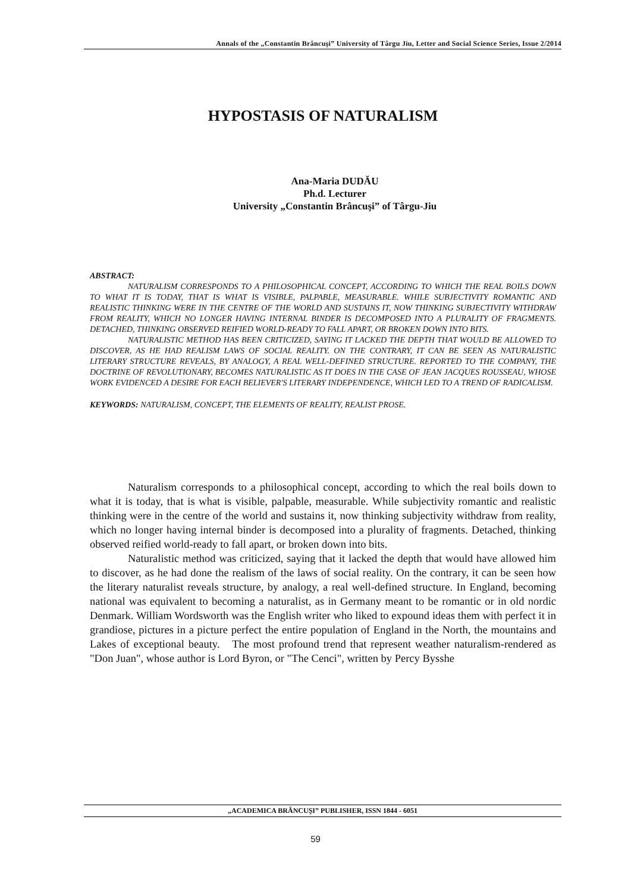Annals of the „Constantin Brâncuşi” University of Târgu Jiu, Letter and Social Science Series, Issue 2/2014
HYPOSTASIS OF NATURALISM
Ana-Maria DUDĂU
Ph.d. Lecturer
University „Constantin Brâncuşi” of Târgu-Jiu
ABSTRACT:
NATURALISM CORRESPONDS TO A PHILOSOPHICAL CONCEPT, ACCORDING TO WHICH THE REAL BOILS DOWN TO WHAT IT IS TODAY, THAT IS WHAT IS VISIBLE, PALPABLE, MEASURABLE. WHILE SUBJECTIVITY ROMANTIC AND REALISTIC THINKING WERE IN THE CENTRE OF THE WORLD AND SUSTAINS IT, NOW THINKING SUBJECTIVITY WITHDRAW FROM REALITY, WHICH NO LONGER HAVING INTERNAL BINDER IS DECOMPOSED INTO A PLURALITY OF FRAGMENTS. DETACHED, THINKING OBSERVED REIFIED WORLD-READY TO FALL APART, OR BROKEN DOWN INTO BITS.
NATURALISTIC METHOD HAS BEEN CRITICIZED, SAYING IT LACKED THE DEPTH THAT WOULD BE ALLOWED TO DISCOVER, AS HE HAD REALISM LAWS OF SOCIAL REALITY. ON THE CONTRARY, IT CAN BE SEEN AS NATURALISTIC LITERARY STRUCTURE REVEALS, BY ANALOGY, A REAL WELL-DEFINED STRUCTURE. REPORTED TO THE COMPANY, THE DOCTRINE OF REVOLUTIONARY, BECOMES NATURALISTIC AS IT DOES IN THE CASE OF JEAN JACQUES ROUSSEAU, WHOSE WORK EVIDENCED A DESIRE FOR EACH BELIEVER'S LITERARY INDEPENDENCE, WHICH LED TO A TREND OF RADICALISM.
KEYWORDS: NATURALISM, CONCEPT, THE ELEMENTS OF REALITY, REALIST PROSE.
Naturalism corresponds to a philosophical concept, according to which the real boils down to what it is today, that is what is visible, palpable, measurable. While subjectivity romantic and realistic thinking were in the centre of the world and sustains it, now thinking subjectivity withdraw from reality, which no longer having internal binder is decomposed into a plurality of fragments. Detached, thinking observed reified world-ready to fall apart, or broken down into bits.
Naturalistic method was criticized, saying that it lacked the depth that would have allowed him to discover, as he had done the realism of the laws of social reality. On the contrary, it can be seen how the literary naturalist reveals structure, by analogy, a real well-defined structure. In England, becoming national was equivalent to becoming a naturalist, as in Germany meant to be romantic or in old nordic Denmark. William Wordsworth was the English writer who liked to expound ideas them with perfect it in grandiose, pictures in a picture perfect the entire population of England in the North, the mountains and Lakes of exceptional beauty. The most profound trend that represent weather naturalism-rendered as "Don Juan", whose author is Lord Byron, or "The Cenci", written by Percy Bysshe
„ACADEMICA BRÂNCUŞI” PUBLISHER, ISSN 1844 - 6051
59